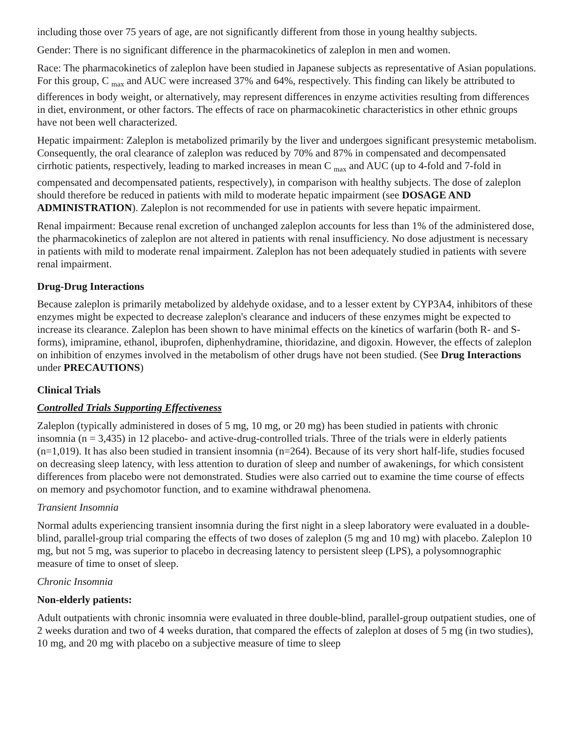including those over 75 years of age, are not significantly different from those in young healthy subjects.
Gender: There is no significant difference in the pharmacokinetics of zaleplon in men and women.
Race: The pharmacokinetics of zaleplon have been studied in Japanese subjects as representative of Asian populations. For this group, C <sub>max</sub> and AUC were increased 37% and 64%, respectively. This finding can likely be attributed to differences in body weight, or alternatively, may represent differences in enzyme activities resulting from differences in diet, environment, or other factors. The effects of race on pharmacokinetic characteristics in other ethnic groups have not been well characterized.
Hepatic impairment: Zaleplon is metabolized primarily by the liver and undergoes significant presystemic metabolism. Consequently, the oral clearance of zaleplon was reduced by 70% and 87% in compensated and decompensated cirrhotic patients, respectively, leading to marked increases in mean C <sub>max</sub> and AUC (up to 4-fold and 7-fold in compensated and decompensated patients, respectively), in comparison with healthy subjects. The dose of zaleplon should therefore be reduced in patients with mild to moderate hepatic impairment (see DOSAGE AND ADMINISTRATION). Zaleplon is not recommended for use in patients with severe hepatic impairment.
Renal impairment: Because renal excretion of unchanged zaleplon accounts for less than 1% of the administered dose, the pharmacokinetics of zaleplon are not altered in patients with renal insufficiency. No dose adjustment is necessary in patients with mild to moderate renal impairment. Zaleplon has not been adequately studied in patients with severe renal impairment.
Drug-Drug Interactions
Because zaleplon is primarily metabolized by aldehyde oxidase, and to a lesser extent by CYP3A4, inhibitors of these enzymes might be expected to decrease zaleplon's clearance and inducers of these enzymes might be expected to increase its clearance. Zaleplon has been shown to have minimal effects on the kinetics of warfarin (both R- and S- forms), imipramine, ethanol, ibuprofen, diphenhydramine, thioridazine, and digoxin. However, the effects of zaleplon on inhibition of enzymes involved in the metabolism of other drugs have not been studied. (See Drug Interactions under PRECAUTIONS)
Clinical Trials
Controlled Trials Supporting Effectiveness
Zaleplon (typically administered in doses of 5 mg, 10 mg, or 20 mg) has been studied in patients with chronic insomnia (n = 3,435) in 12 placebo- and active-drug-controlled trials. Three of the trials were in elderly patients (n=1,019). It has also been studied in transient insomnia (n=264). Because of its very short half-life, studies focused on decreasing sleep latency, with less attention to duration of sleep and number of awakenings, for which consistent differences from placebo were not demonstrated. Studies were also carried out to examine the time course of effects on memory and psychomotor function, and to examine withdrawal phenomena.
Transient Insomnia
Normal adults experiencing transient insomnia during the first night in a sleep laboratory were evaluated in a double-blind, parallel-group trial comparing the effects of two doses of zaleplon (5 mg and 10 mg) with placebo. Zaleplon 10 mg, but not 5 mg, was superior to placebo in decreasing latency to persistent sleep (LPS), a polysomnographic measure of time to onset of sleep.
Chronic Insomnia
Non-elderly patients:
Adult outpatients with chronic insomnia were evaluated in three double-blind, parallel-group outpatient studies, one of 2 weeks duration and two of 4 weeks duration, that compared the effects of zaleplon at doses of 5 mg (in two studies), 10 mg, and 20 mg with placebo on a subjective measure of time to sleep